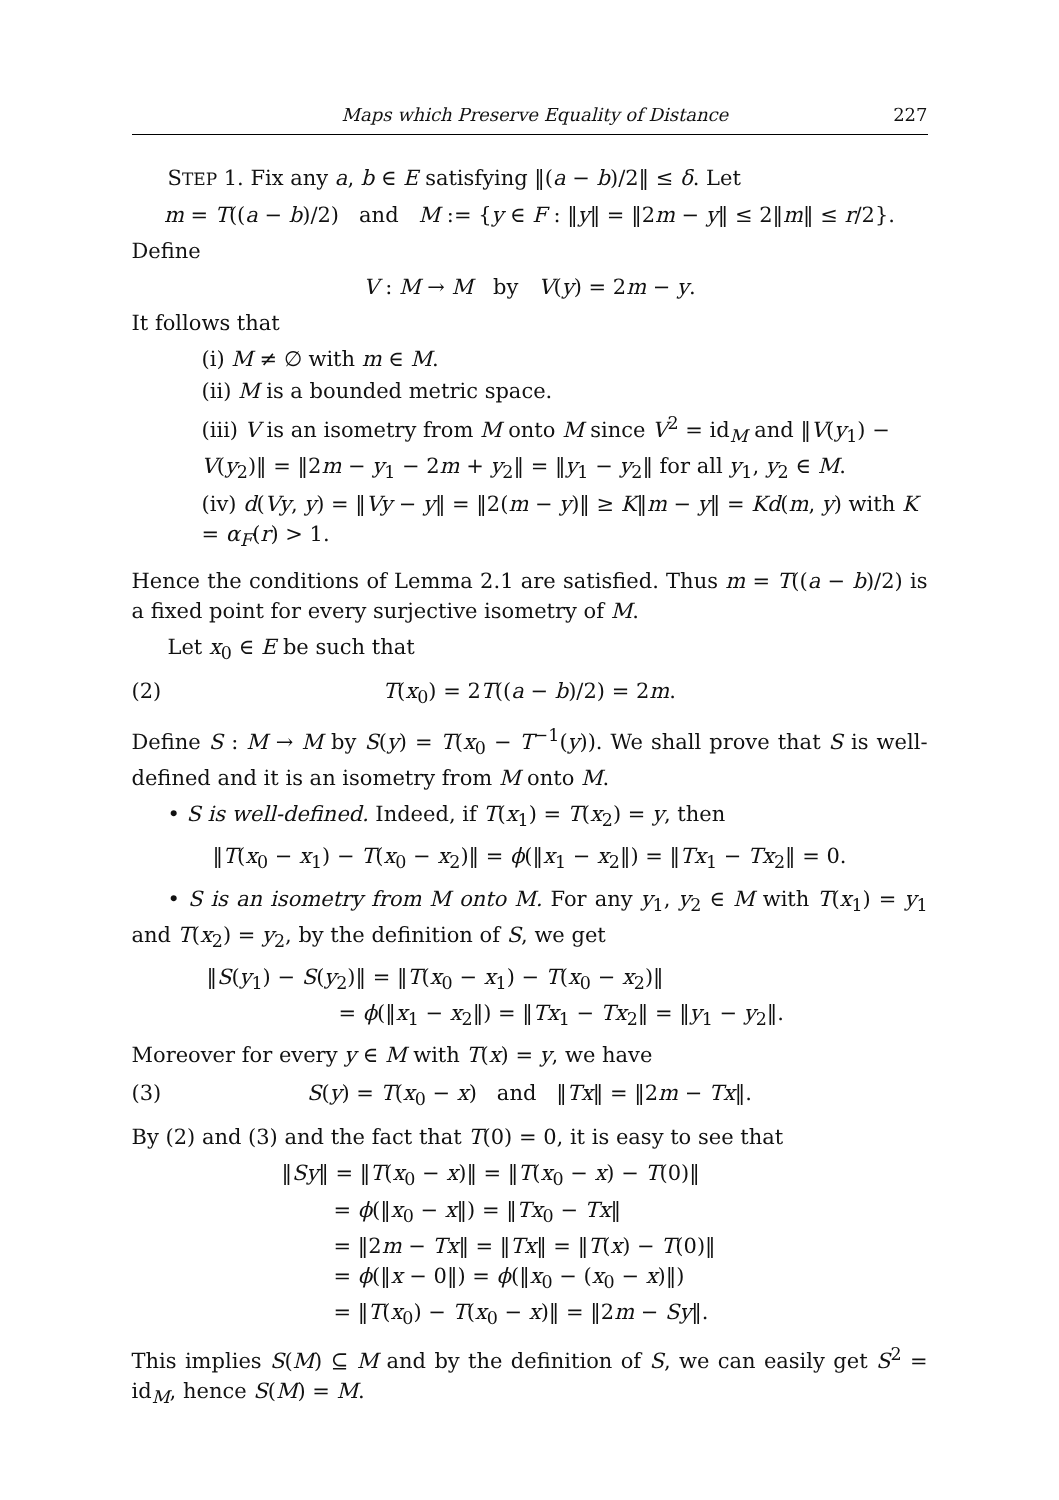Maps which Preserve Equality of Distance 227
STEP 1. Fix any a, b ∈ E satisfying ‖(a − b)/2‖ ≤ δ. Let
m = T((a − b)/2) and M := {y ∈ F : ‖y‖ = ‖2m − y‖ ≤ 2‖m‖ ≤ r/2}.
Define
V : M → M by V(y) = 2m − y.
It follows that
(i) M ≠ ∅ with m ∈ M.
(ii) M is a bounded metric space.
(iii) V is an isometry from M onto M since V<sup>2</sup> = id<sub>M</sub> and ‖V(y<sub>1</sub>) − V(y<sub>2</sub>)‖ = ‖2m − y<sub>1</sub> − 2m + y<sub>2</sub>‖ = ‖y<sub>1</sub> − y<sub>2</sub>‖ for all y<sub>1</sub>, y<sub>2</sub> ∈ M.
(iv) d(Vy, y) = ‖Vy − y‖ = ‖2(m − y)‖ ≥ K‖m − y‖ = Kd(m, y) with K = α<sub>F</sub>(r) > 1.
Hence the conditions of Lemma 2.1 are satisfied. Thus m = T((a − b)/2) is a fixed point for every surjective isometry of M.
Let x<sub>0</sub> ∈ E be such that
(2) T(x<sub>0</sub>) = 2T((a − b)/2) = 2m.
Define S : M → M by S(y) = T(x<sub>0</sub> − T<sup>−1</sup>(y)). We shall prove that S is well-defined and it is an isometry from M onto M.
• S is well-defined. Indeed, if T(x<sub>1</sub>) = T(x<sub>2</sub>) = y, then
‖T(x<sub>0</sub> − x<sub>1</sub>) − T(x<sub>0</sub> − x<sub>2</sub>)‖ = ϕ(‖x<sub>1</sub> − x<sub>2</sub>‖) = ‖Tx<sub>1</sub> − Tx<sub>2</sub>‖ = 0.
• S is an isometry from M onto M. For any y<sub>1</sub>, y<sub>2</sub> ∈ M with T(x<sub>1</sub>) = y<sub>1</sub> and T(x<sub>2</sub>) = y<sub>2</sub>, by the definition of S, we get
‖S(y<sub>1</sub>) − S(y<sub>2</sub>)‖ = ‖T(x<sub>0</sub> − x<sub>1</sub>) − T(x<sub>0</sub> − x<sub>2</sub>)‖
= ϕ(‖x<sub>1</sub> − x<sub>2</sub>‖) = ‖Tx<sub>1</sub> − Tx<sub>2</sub>‖ = ‖y<sub>1</sub> − y<sub>2</sub>‖.
Moreover for every y ∈ M with T(x) = y, we have
(3) S(y) = T(x<sub>0</sub> − x) and ‖Tx‖ = ‖2m − Tx‖.
By (2) and (3) and the fact that T(0) = 0, it is easy to see that
‖Sy‖ = ‖T(x<sub>0</sub> − x)‖ = ‖T(x<sub>0</sub> − x) − T(0)‖
= ϕ(‖x<sub>0</sub> − x‖) = ‖Tx<sub>0</sub> − Tx‖
= ‖2m − Tx‖ = ‖Tx‖ = ‖T(x) − T(0)‖
= ϕ(‖x − 0‖) = ϕ(‖x<sub>0</sub> − (x<sub>0</sub> − x)‖)
= ‖T(x<sub>0</sub>) − T(x<sub>0</sub> − x)‖ = ‖2m − Sy‖.
This implies S(M) ⊆ M and by the definition of S, we can easily get S<sup>2</sup> = id<sub>M</sub>, hence S(M) = M.